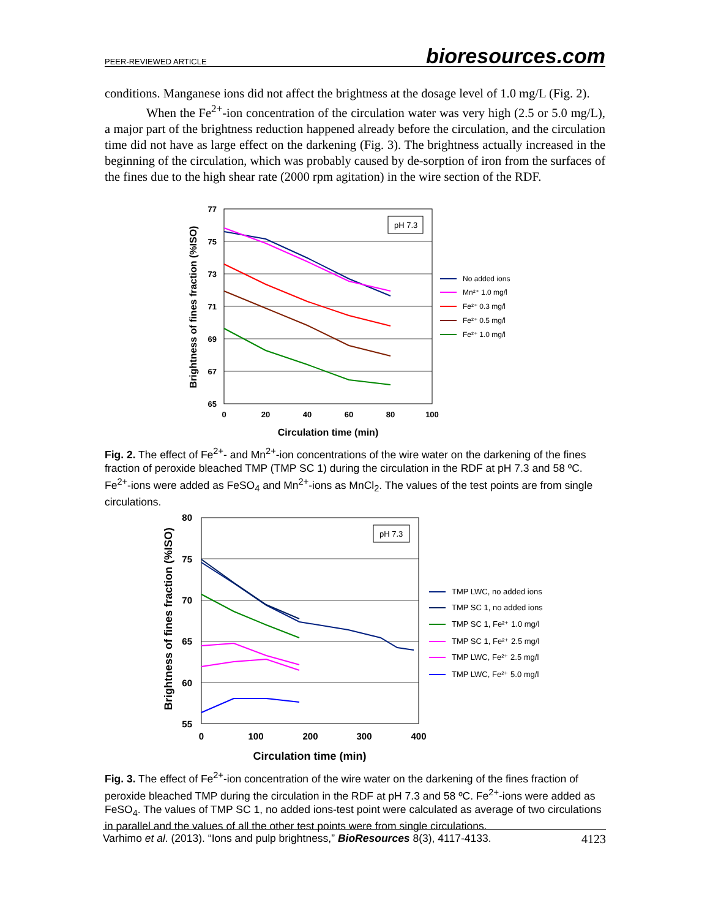PEER-REVIEWED ARTICLE bioresources.com
conditions. Manganese ions did not affect the brightness at the dosage level of 1.0 mg/L (Fig. 2).
When the Fe<sup>2+</sup>-ion concentration of the circulation water was very high (2.5 or 5.0 mg/L), a major part of the brightness reduction happened already before the circulation, and the circulation time did not have as large effect on the darkening (Fig. 3). The brightness actually increased in the beginning of the circulation, which was probably caused by de-sorption of iron from the surfaces of the fines due to the high shear rate (2000 rpm agitation) in the wire section of the RDF.
77
75
73
71
69
67
65
0
20
40
60
80
100
Circulation time (min)
Brightness of fines fraction (%ISO)
pH 7.3
No added ions
Mn²⁺ 1.0 mg/l
Fe²⁺ 0.3 mg/l
Fe²⁺ 0.5 mg/l
Fe²⁺ 1.0 mg/l
Fig. 2. The effect of Fe<sup>2+</sup>- and Mn<sup>2+</sup>-ion concentrations of the wire water on the darkening of the fines fraction of peroxide bleached TMP (TMP SC 1) during the circulation in the RDF at pH 7.3 and 58 ºC. Fe<sup>2+</sup>-ions were added as FeSO<sub>4</sub> and Mn<sup>2+</sup>-ions as MnCl<sub>2</sub>. The values of the test points are from single circulations.
80
75
70
65
60
55
0
100
200
300
400
Circulation time (min)
Brightness of fines fraction (%ISO)
pH 7.3
TMP LWC, no added ions
TMP SC 1, no added ions
TMP SC 1, Fe²⁺ 1.0 mg/l
TMP SC 1, Fe²⁺ 2.5 mg/l
TMP LWC, Fe²⁺ 2.5 mg/l
TMP LWC, Fe²⁺ 5.0 mg/l
Fig. 3. The effect of Fe<sup>2+</sup>-ion concentration of the wire water on the darkening of the fines fraction of peroxide bleached TMP during the circulation in the RDF at pH 7.3 and 58 ºC. Fe<sup>2+</sup>-ions were added as FeSO<sub>4</sub>. The values of TMP SC 1, no added ions-test point were calculated as average of two circulations in parallel and the values of all the other test points were from single circulations.
Varhimo et al. (2013). “Ions and pulp brightness,” BioResources 8(3), 4117-4133. 4123